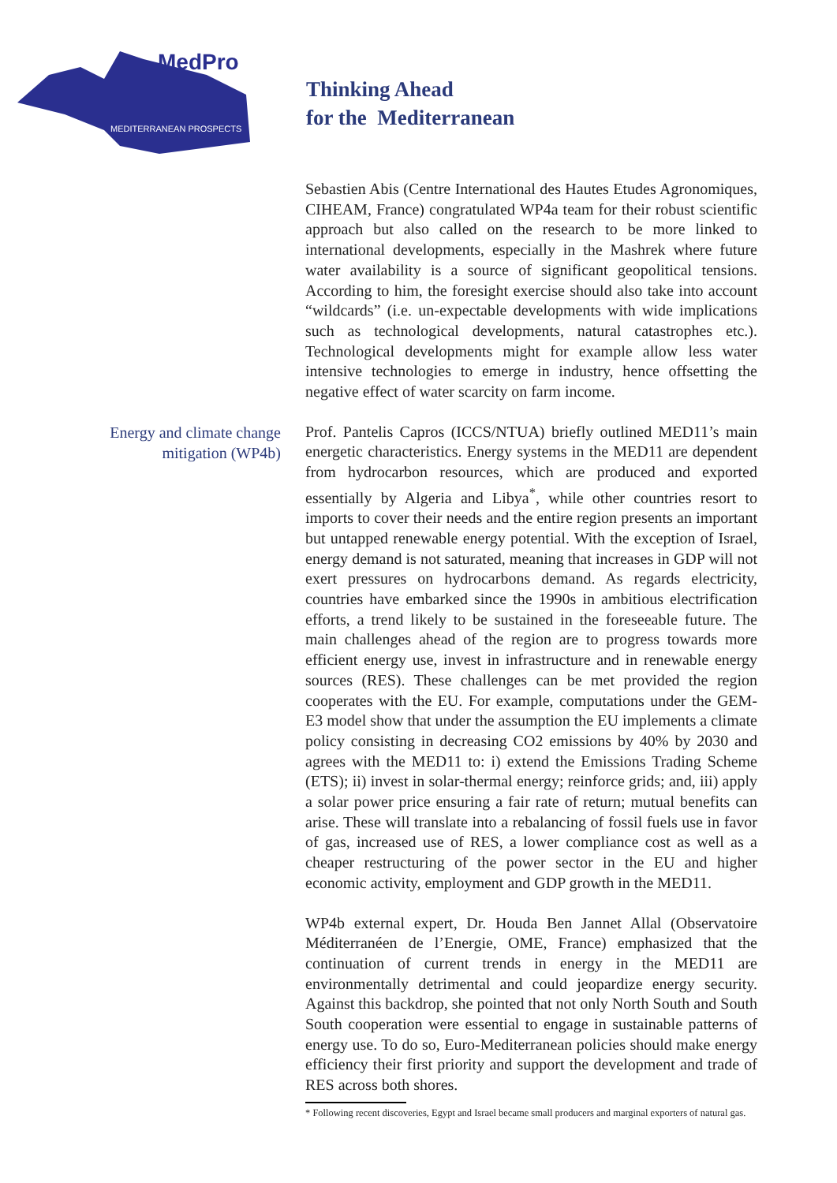MedPro
MEDITERRANEAN PROSPECTS
Thinking Ahead
for the Mediterranean
Sebastien Abis (Centre International des Hautes Etudes Agronomiques, CIHEAM, France) congratulated WP4a team for their robust scientific approach but also called on the research to be more linked to international developments, especially in the Mashrek where future water availability is a source of significant geopolitical tensions. According to him, the foresight exercise should also take into account “wildcards” (i.e. un-expectable developments with wide implications such as technological developments, natural catastrophes etc.). Technological developments might for example allow less water intensive technologies to emerge in industry, hence offsetting the negative effect of water scarcity on farm income.
Energy and climate change
mitigation (WP4b)
Prof. Pantelis Capros (ICCS/NTUA) briefly outlined MED11’s main energetic characteristics. Energy systems in the MED11 are dependent from hydrocarbon resources, which are produced and exported essentially by Algeria and Libya<sup>*</sup>, while other countries resort to imports to cover their needs and the entire region presents an important but untapped renewable energy potential. With the exception of Israel, energy demand is not saturated, meaning that increases in GDP will not exert pressures on hydrocarbons demand. As regards electricity, countries have embarked since the 1990s in ambitious electrification efforts, a trend likely to be sustained in the foreseeable future. The main challenges ahead of the region are to progress towards more efficient energy use, invest in infrastructure and in renewable energy sources (RES). These challenges can be met provided the region cooperates with the EU. For example, computations under the GEM-E3 model show that under the assumption the EU implements a climate policy consisting in decreasing CO2 emissions by 40% by 2030 and agrees with the MED11 to: i) extend the Emissions Trading Scheme (ETS); ii) invest in solar-thermal energy; reinforce grids; and, iii) apply a solar power price ensuring a fair rate of return; mutual benefits can arise. These will translate into a rebalancing of fossil fuels use in favor of gas, increased use of RES, a lower compliance cost as well as a cheaper restructuring of the power sector in the EU and higher economic activity, employment and GDP growth in the MED11.
WP4b external expert, Dr. Houda Ben Jannet Allal (Observatoire Méditerranéen de l’Energie, OME, France) emphasized that the continuation of current trends in energy in the MED11 are environmentally detrimental and could jeopardize energy security. Against this backdrop, she pointed that not only North South and South South cooperation were essential to engage in sustainable patterns of energy use. To do so, Euro-Mediterranean policies should make energy efficiency their first priority and support the development and trade of RES across both shores.
* Following recent discoveries, Egypt and Israel became small producers and marginal exporters of natural gas.